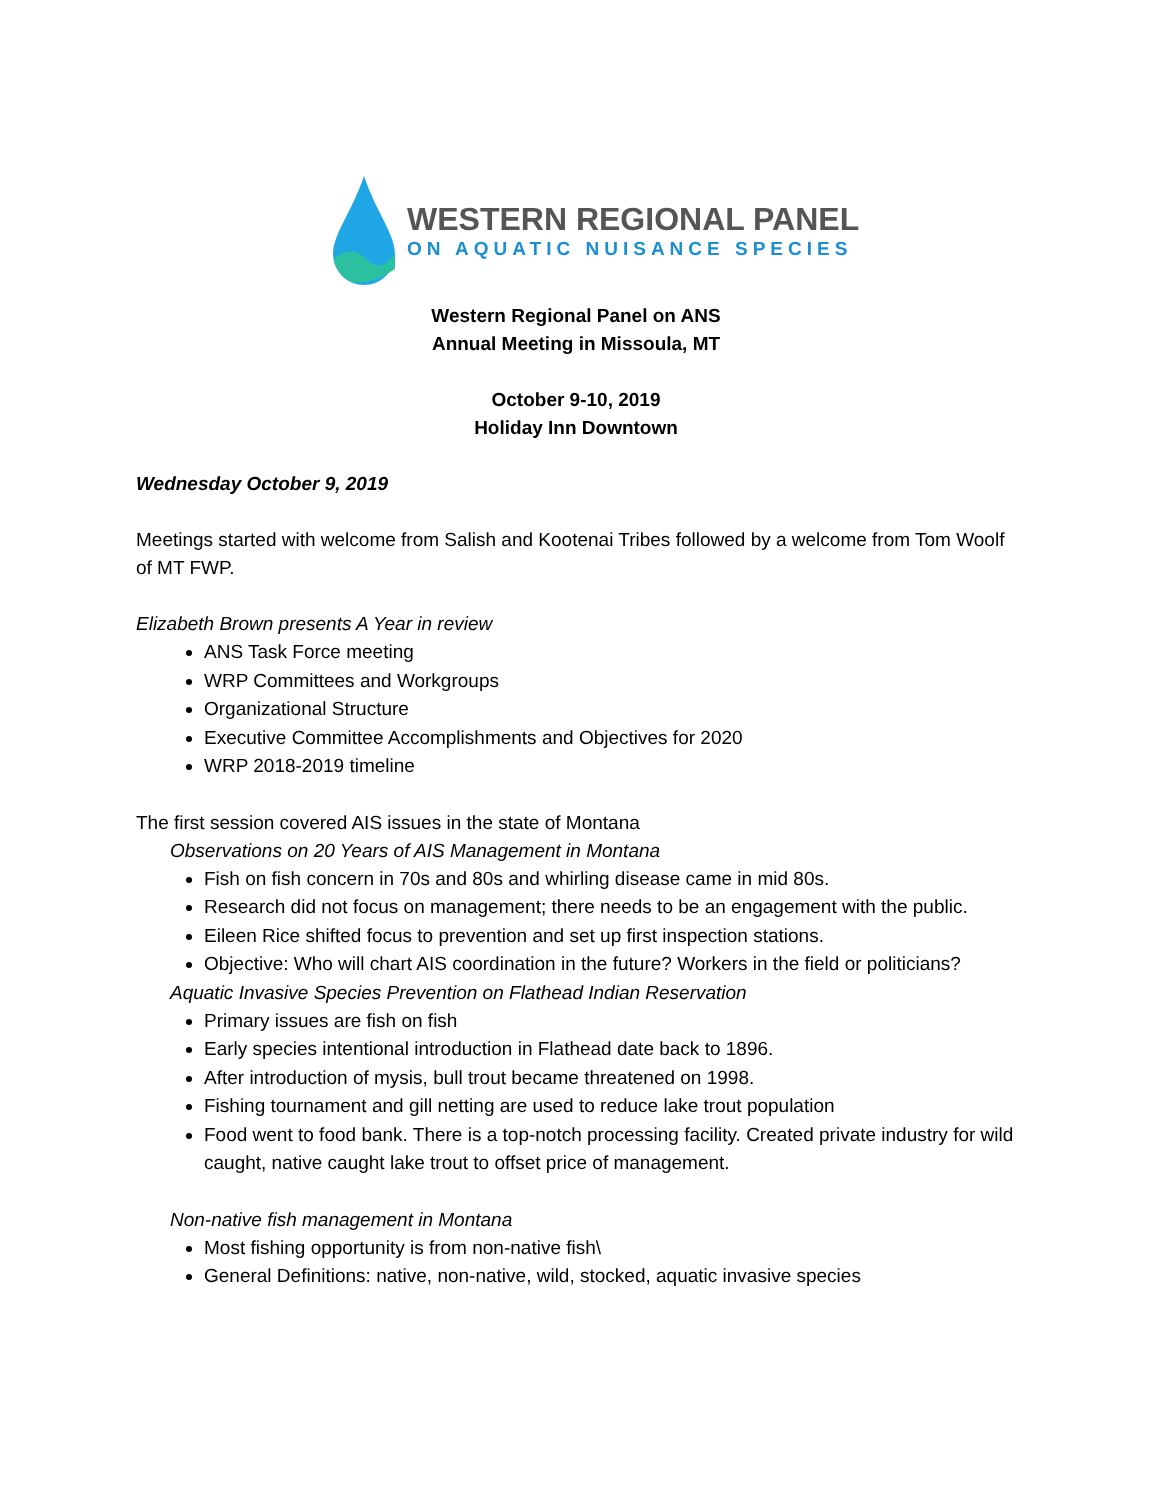WESTERN REGIONAL PANEL
ON AQUATIC NUISANCE SPECIES
Western Regional Panel on ANS
Annual Meeting in Missoula, MT
October 9-10, 2019
Holiday Inn Downtown
Wednesday October 9, 2019
Meetings started with welcome from Salish and Kootenai Tribes followed by a welcome from Tom Woolf of MT FWP.
Elizabeth Brown presents A Year in review
ANS Task Force meeting
WRP Committees and Workgroups
Organizational Structure
Executive Committee Accomplishments and Objectives for 2020
WRP 2018-2019 timeline
The first session covered AIS issues in the state of Montana
Observations on 20 Years of AIS Management in Montana
Fish on fish concern in 70s and 80s and whirling disease came in mid 80s.
Research did not focus on management; there needs to be an engagement with the public.
Eileen Rice shifted focus to prevention and set up first inspection stations.
Objective: Who will chart AIS coordination in the future? Workers in the field or politicians?
Aquatic Invasive Species Prevention on Flathead Indian Reservation
Primary issues are fish on fish
Early species intentional introduction in Flathead date back to 1896.
After introduction of mysis, bull trout became threatened on 1998.
Fishing tournament and gill netting are used to reduce lake trout population
Food went to food bank. There is a top-notch processing facility. Created private industry for wild caught, native caught lake trout to offset price of management.
Non-native fish management in Montana
Most fishing opportunity is from non-native fish\
General Definitions: native, non-native, wild, stocked, aquatic invasive species